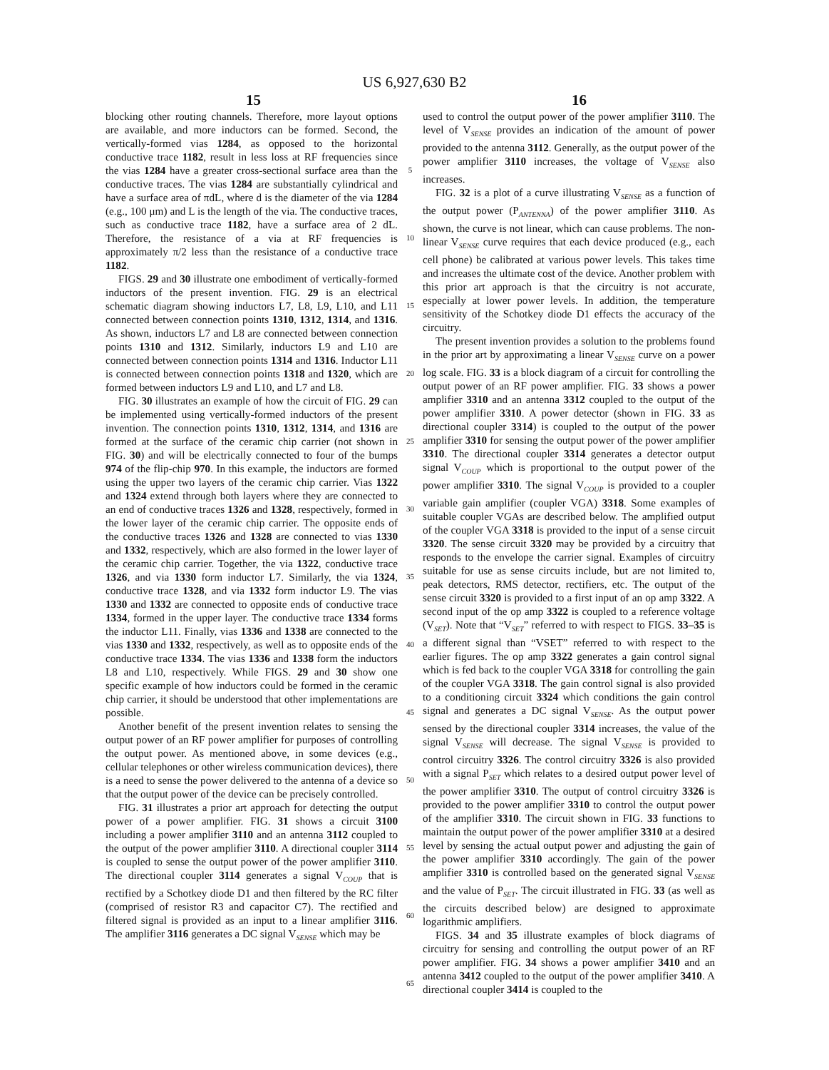US 6,927,630 B2
15 16
blocking other routing channels. Therefore, more layout options are available, and more inductors can be formed. Second, the vertically-formed vias 1284, as opposed to the horizontal conductive trace 1182, result in less loss at RF frequencies since the vias 1284 have a greater cross-sectional surface area than the conductive traces. The vias 1284 are substantially cylindrical and have a surface area of πdL, where d is the diameter of the via 1284 (e.g., 100 μm) and L is the length of the via. The conductive traces, such as conductive trace 1182, have a surface area of 2 dL. Therefore, the resistance of a via at RF frequencies is approximately π/2 less than the resistance of a conductive trace 1182.
FIGS. 29 and 30 illustrate one embodiment of vertically-formed inductors of the present invention. FIG. 29 is an electrical schematic diagram showing inductors L7, L8, L9, L10, and L11 connected between connection points 1310, 1312, 1314, and 1316. As shown, inductors L7 and L8 are connected between connection points 1310 and 1312. Similarly, inductors L9 and L10 are connected between connection points 1314 and 1316. Inductor L11 is connected between connection points 1318 and 1320, which are formed between inductors L9 and L10, and L7 and L8.
FIG. 30 illustrates an example of how the circuit of FIG. 29 can be implemented using vertically-formed inductors of the present invention. The connection points 1310, 1312, 1314, and 1316 are formed at the surface of the ceramic chip carrier (not shown in FIG. 30) and will be electrically connected to four of the bumps 974 of the flip-chip 970. In this example, the inductors are formed using the upper two layers of the ceramic chip carrier. Vias 1322 and 1324 extend through both layers where they are connected to an end of conductive traces 1326 and 1328, respectively, formed in the lower layer of the ceramic chip carrier. The opposite ends of the conductive traces 1326 and 1328 are connected to vias 1330 and 1332, respectively, which are also formed in the lower layer of the ceramic chip carrier. Together, the via 1322, conductive trace 1326, and via 1330 form inductor L7. Similarly, the via 1324, conductive trace 1328, and via 1332 form inductor L9. The vias 1330 and 1332 are connected to opposite ends of conductive trace 1334, formed in the upper layer. The conductive trace 1334 forms the inductor L11. Finally, vias 1336 and 1338 are connected to the vias 1330 and 1332, respectively, as well as to opposite ends of the conductive trace 1334. The vias 1336 and 1338 form the inductors L8 and L10, respectively. While FIGS. 29 and 30 show one specific example of how inductors could be formed in the ceramic chip carrier, it should be understood that other implementations are possible.
Another benefit of the present invention relates to sensing the output power of an RF power amplifier for purposes of controlling the output power. As mentioned above, in some devices (e.g., cellular telephones or other wireless communication devices), there is a need to sense the power delivered to the antenna of a device so that the output power of the device can be precisely controlled.
FIG. 31 illustrates a prior art approach for detecting the output power of a power amplifier. FIG. 31 shows a circuit 3100 including a power amplifier 3110 and an antenna 3112 coupled to the output of the power amplifier 3110. A directional coupler 3114 is coupled to sense the output power of the power amplifier 3110. The directional coupler 3114 generates a signal V<sub>COUP</sub> that is rectified by a Schotkey diode D1 and then filtered by the RC filter (comprised of resistor R3 and capacitor C7). The rectified and filtered signal is provided as an input to a linear amplifier 3116. The amplifier 3116 generates a DC signal V<sub>SENSE</sub> which may be
5
10
15
20
25
30
35
40
45
50
55
60
65
used to control the output power of the power amplifier 3110. The level of V<sub>SENSE</sub> provides an indication of the amount of power provided to the antenna 3112. Generally, as the output power of the power amplifier 3110 increases, the voltage of V<sub>SENSE</sub> also increases.
FIG. 32 is a plot of a curve illustrating V<sub>SENSE</sub> as a function of the output power (P<sub>ANTENNA</sub>) of the power amplifier 3110. As shown, the curve is not linear, which can cause problems. The non-linear V<sub>SENSE</sub> curve requires that each device produced (e.g., each cell phone) be calibrated at various power levels. This takes time and increases the ultimate cost of the device. Another problem with this prior art approach is that the circuitry is not accurate, especially at lower power levels. In addition, the temperature sensitivity of the Schotkey diode D1 effects the accuracy of the circuitry.
The present invention provides a solution to the problems found in the prior art by approximating a linear V<sub>SENSE</sub> curve on a power log scale. FIG. 33 is a block diagram of a circuit for controlling the output power of an RF power amplifier. FIG. 33 shows a power amplifier 3310 and an antenna 3312 coupled to the output of the power amplifier 3310. A power detector (shown in FIG. 33 as directional coupler 3314) is coupled to the output of the power amplifier 3310 for sensing the output power of the power amplifier 3310. The directional coupler 3314 generates a detector output signal V<sub>COUP</sub> which is proportional to the output power of the power amplifier 3310. The signal V<sub>COUP</sub> is provided to a coupler variable gain amplifier (coupler VGA) 3318. Some examples of suitable coupler VGAs are described below. The amplified output of the coupler VGA 3318 is provided to the input of a sense circuit 3320. The sense circuit 3320 may be provided by a circuitry that responds to the envelope the carrier signal. Examples of circuitry suitable for use as sense circuits include, but are not limited to, peak detectors, RMS detector, rectifiers, etc. The output of the sense circuit 3320 is provided to a first input of an op amp 3322. A second input of the op amp 3322 is coupled to a reference voltage (V<sub>SET</sub>). Note that “V<sub>SET</sub>” referred to with respect to FIGS. 33–35 is a different signal than “VSET” referred to with respect to the earlier figures. The op amp 3322 generates a gain control signal which is fed back to the coupler VGA 3318 for controlling the gain of the coupler VGA 3318. The gain control signal is also provided to a conditioning circuit 3324 which conditions the gain control signal and generates a DC signal V<sub>SENSE</sub>. As the output power sensed by the directional coupler 3314 increases, the value of the signal V<sub>SENSE</sub> will decrease. The signal V<sub>SENSE</sub> is provided to control circuitry 3326. The control circuitry 3326 is also provided with a signal P<sub>SET</sub> which relates to a desired output power level of the power amplifier 3310. The output of control circuitry 3326 is provided to the power amplifier 3310 to control the output power of the amplifier 3310. The circuit shown in FIG. 33 functions to maintain the output power of the power amplifier 3310 at a desired level by sensing the actual output power and adjusting the gain of the power amplifier 3310 accordingly. The gain of the power amplifier 3310 is controlled based on the generated signal V<sub>SENSE</sub> and the value of P<sub>SET</sub>. The circuit illustrated in FIG. 33 (as well as the circuits described below) are designed to approximate logarithmic amplifiers.
FIGS. 34 and 35 illustrate examples of block diagrams of circuitry for sensing and controlling the output power of an RF power amplifier. FIG. 34 shows a power amplifier 3410 and an antenna 3412 coupled to the output of the power amplifier 3410. A directional coupler 3414 is coupled to the